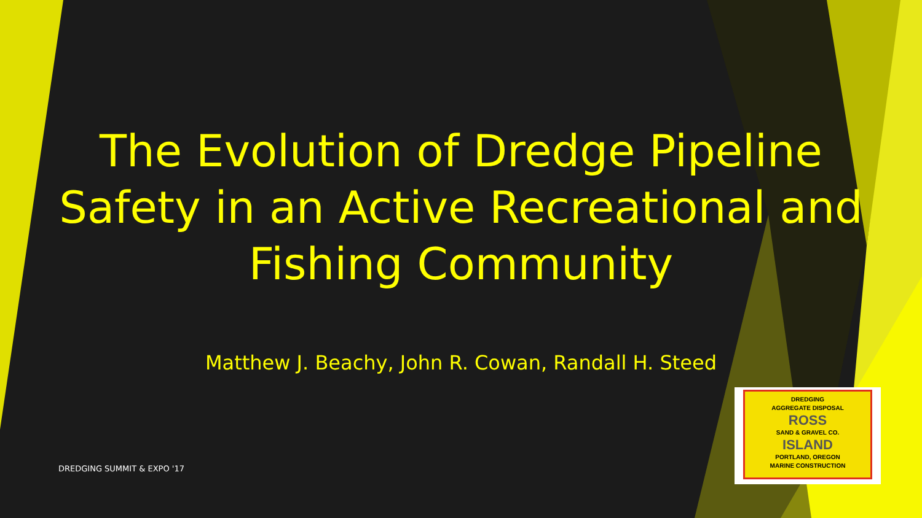The Evolution of Dredge Pipeline Safety in an Active Recreational and Fishing Community
Matthew J. Beachy, John R. Cowan, Randall H. Steed
DREDGING SUMMIT & EXPO '17
DREDGING
AGGREGATE DISPOSAL
ROSS
SAND & GRAVEL CO.
ISLAND
PORTLAND, OREGON
MARINE CONSTRUCTION